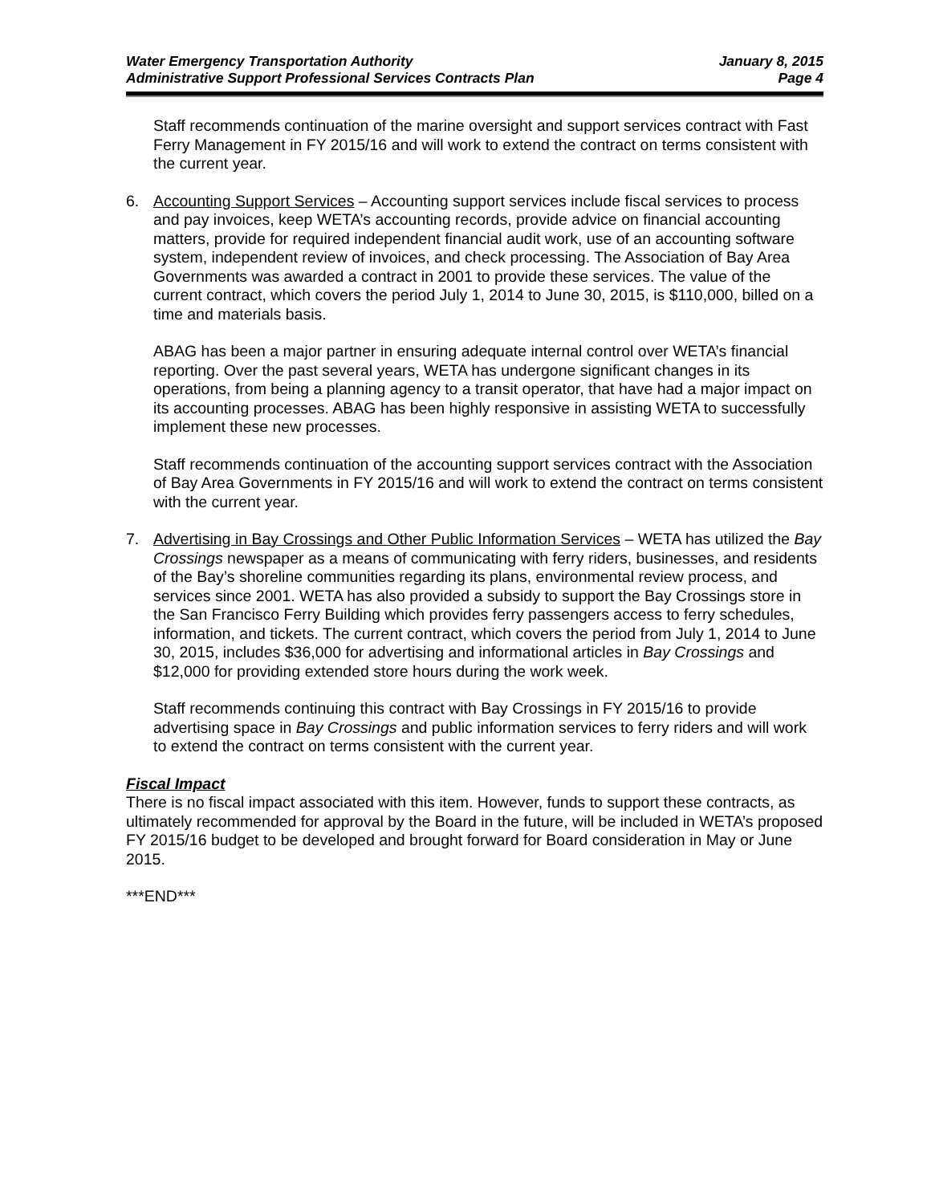Water Emergency Transportation Authority
Administrative Support Professional Services Contracts Plan
January 8, 2015
Page 4
Staff recommends continuation of the marine oversight and support services contract with Fast Ferry Management in FY 2015/16 and will work to extend the contract on terms consistent with the current year.
6. Accounting Support Services – Accounting support services include fiscal services to process and pay invoices, keep WETA’s accounting records, provide advice on financial accounting matters, provide for required independent financial audit work, use of an accounting software system, independent review of invoices, and check processing. The Association of Bay Area Governments was awarded a contract in 2001 to provide these services. The value of the current contract, which covers the period July 1, 2014 to June 30, 2015, is $110,000, billed on a time and materials basis.
ABAG has been a major partner in ensuring adequate internal control over WETA’s financial reporting. Over the past several years, WETA has undergone significant changes in its operations, from being a planning agency to a transit operator, that have had a major impact on its accounting processes. ABAG has been highly responsive in assisting WETA to successfully implement these new processes.
Staff recommends continuation of the accounting support services contract with the Association of Bay Area Governments in FY 2015/16 and will work to extend the contract on terms consistent with the current year.
7. Advertising in Bay Crossings and Other Public Information Services – WETA has utilized the Bay Crossings newspaper as a means of communicating with ferry riders, businesses, and residents of the Bay’s shoreline communities regarding its plans, environmental review process, and services since 2001. WETA has also provided a subsidy to support the Bay Crossings store in the San Francisco Ferry Building which provides ferry passengers access to ferry schedules, information, and tickets. The current contract, which covers the period from July 1, 2014 to June 30, 2015, includes $36,000 for advertising and informational articles in Bay Crossings and $12,000 for providing extended store hours during the work week.
Staff recommends continuing this contract with Bay Crossings in FY 2015/16 to provide advertising space in Bay Crossings and public information services to ferry riders and will work to extend the contract on terms consistent with the current year.
Fiscal Impact
There is no fiscal impact associated with this item. However, funds to support these contracts, as ultimately recommended for approval by the Board in the future, will be included in WETA’s proposed FY 2015/16 budget to be developed and brought forward for Board consideration in May or June 2015.
***END***